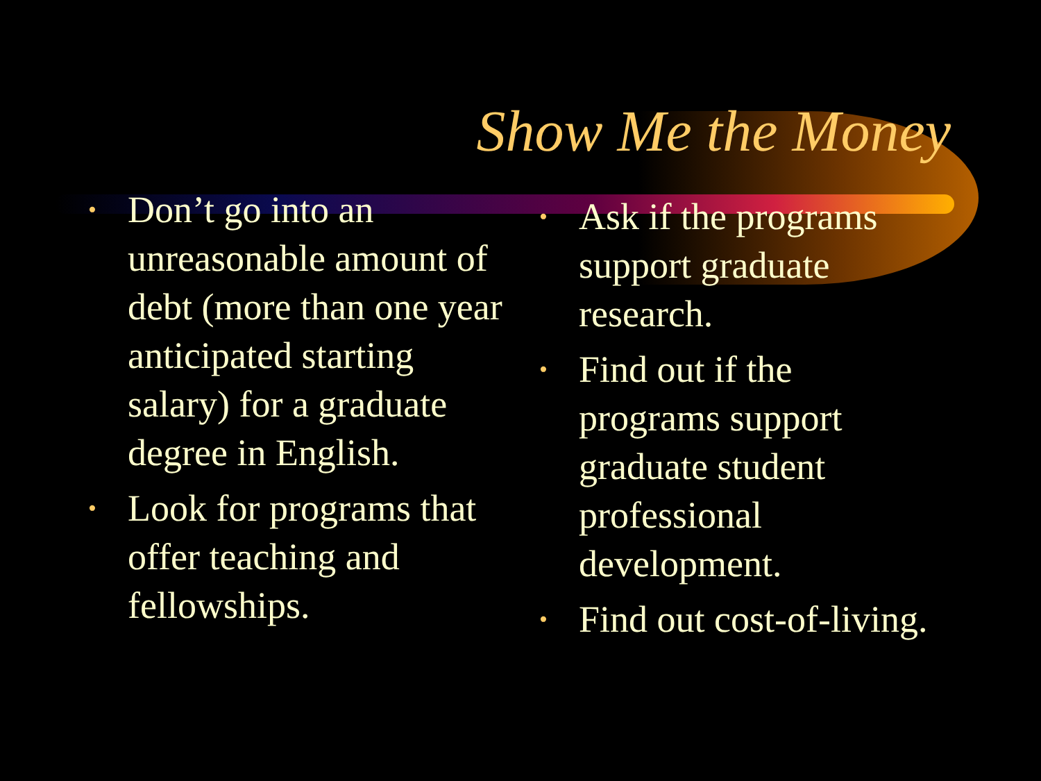Show Me the Money
• Don’t go into an unreasonable amount of debt (more than one year anticipated starting salary) for a graduate degree in English.
• Look for programs that offer teaching and fellowships.
• Ask if the programs support graduate research.
• Find out if the programs support graduate student professional development.
• Find out cost-of-living.